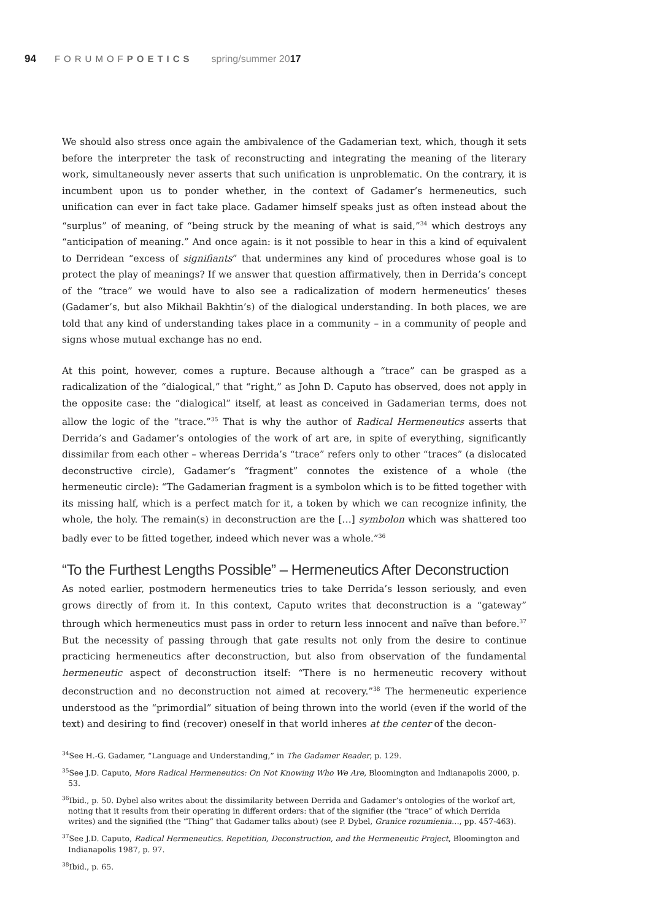94 FORUMOFPOETICS spring/summer 2017
We should also stress once again the ambivalence of the Gadamerian text, which, though it sets before the interpreter the task of reconstructing and integrating the meaning of the literary work, simultaneously never asserts that such unification is unproblematic. On the contrary, it is incumbent upon us to ponder whether, in the context of Gadamer’s hermeneutics, such unification can ever in fact take place. Gadamer himself speaks just as often instead about the “surplus” of meaning, of “being struck by the meaning of what is said,”<sup>34</sup> which destroys any “anticipation of meaning.” And once again: is it not possible to hear in this a kind of equivalent to Derridean “excess of signifiants” that undermines any kind of procedures whose goal is to protect the play of meanings? If we answer that question affirmatively, then in Derrida’s concept of the “trace” we would have to also see a radicalization of modern hermeneutics’ theses (Gadamer’s, but also Mikhail Bakhtin’s) of the dialogical understanding. In both places, we are told that any kind of understanding takes place in a community – in a community of people and signs whose mutual exchange has no end.
At this point, however, comes a rupture. Because although a “trace” can be grasped as a radicalization of the “dialogical,” that “right,” as John D. Caputo has observed, does not apply in the opposite case: the “dialogical” itself, at least as conceived in Gadamerian terms, does not allow the logic of the “trace.”<sup>35</sup> That is why the author of Radical Hermeneutics asserts that Derrida’s and Gadamer’s ontologies of the work of art are, in spite of everything, significantly dissimilar from each other – whereas Derrida’s “trace” refers only to other “traces” (a dislocated deconstructive circle), Gadamer’s “fragment” connotes the existence of a whole (the hermeneutic circle): “The Gadamerian fragment is a symbolon which is to be fitted together with its missing half, which is a perfect match for it, a token by which we can recognize infinity, the whole, the holy. The remain(s) in deconstruction are the […] symbolon which was shattered too badly ever to be fitted together, indeed which never was a whole.”<sup>36</sup>
“To the Furthest Lengths Possible” – Hermeneutics After Deconstruction
As noted earlier, postmodern hermeneutics tries to take Derrida’s lesson seriously, and even grows directly of from it. In this context, Caputo writes that deconstruction is a “gateway” through which hermeneutics must pass in order to return less innocent and naïve than before.<sup>37</sup> But the necessity of passing through that gate results not only from the desire to continue practicing hermeneutics after deconstruction, but also from observation of the fundamental hermeneutic aspect of deconstruction itself: “There is no hermeneutic recovery without deconstruction and no deconstruction not aimed at recovery.”<sup>38</sup> The hermeneutic experience understood as the “primordial” situation of being thrown into the world (even if the world of the text) and desiring to find (recover) oneself in that world inheres at the center of the decon-
<sup>34</sup> See H.-G. Gadamer, “Language and Understanding,” in The Gadamer Reader, p. 129.
<sup>35</sup> See J.D. Caputo, More Radical Hermeneutics: On Not Knowing Who We Are, Bloomington and Indianapolis 2000, p. 53.
<sup>36</sup> Ibid., p. 50. Dybel also writes about the dissimilarity between Derrida and Gadamer’s ontologies of the workof art, noting that it results from their operating in different orders: that of the signifier (the “trace” of which Derrida writes) and the signified (the “Thing” that Gadamer talks about) (see P. Dybel, Granice rozumienia…, pp. 457-463).
<sup>37</sup> See J.D. Caputo, Radical Hermeneutics. Repetition, Deconstruction, and the Hermeneutic Project, Bloomington and Indianapolis 1987, p. 97.
<sup>38</sup> Ibid., p. 65.